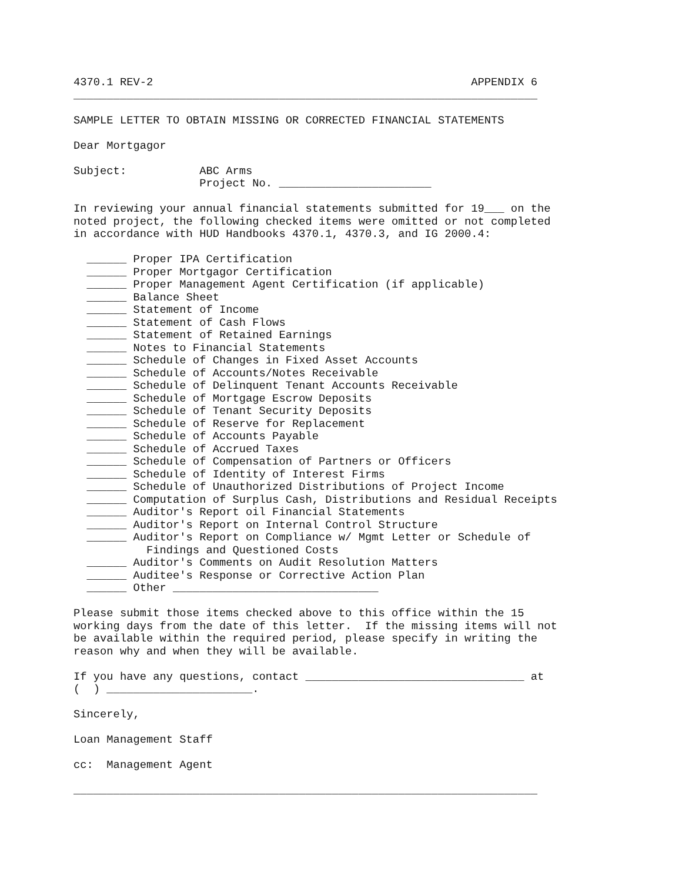4370.1 REV-2                                                APPENDIX 6
______________________________________________________________________

SAMPLE LETTER TO OBTAIN MISSING OR CORRECTED FINANCIAL STATEMENTS

Dear Mortgagor

Subject:           ABC Arms
                   Project No. _______________________

In reviewing your annual financial statements submitted for 19___ on the
noted project, the following checked items were omitted or not completed
in accordance with HUD Handbooks 4370.1, 4370.3, and IG 2000.4:

  ______ Proper IPA Certification
  ______ Proper Mortgagor Certification
  ______ Proper Management Agent Certification (if applicable)
  ______ Balance Sheet
  ______ Statement of Income
  ______ Statement of Cash Flows
  ______ Statement of Retained Earnings
  ______ Notes to Financial Statements
  ______ Schedule of Changes in Fixed Asset Accounts
  ______ Schedule of Accounts/Notes Receivable
  ______ Schedule of Delinquent Tenant Accounts Receivable
  ______ Schedule of Mortgage Escrow Deposits
  ______ Schedule of Tenant Security Deposits
  ______ Schedule of Reserve for Replacement
  ______ Schedule of Accounts Payable
  ______ Schedule of Accrued Taxes
  ______ Schedule of Compensation of Partners or Officers
  ______ Schedule of Identity of Interest Firms
  ______ Schedule of Unauthorized Distributions of Project Income
  ______ Computation of Surplus Cash, Distributions and Residual Receipts
  ______ Auditor's Report oil Financial Statements
  ______ Auditor's Report on Internal Control Structure
  ______ Auditor's Report on Compliance w/ Mgmt Letter or Schedule of
           Findings and Questioned Costs
  ______ Auditor's Comments on Audit Resolution Matters
  ______ Auditee's Response or Corrective Action Plan
  ______ Other _______________________________

Please submit those items checked above to this office within the 15
working days from the date of this letter.  If the missing items will not
be available within the required period, please specify in writing the
reason why and when they will be available.

If you have any questions, contact _________________________________ at
(  ) ______________________.

Sincerely,

Loan Management Staff

cc:  Management Agent

______________________________________________________________________